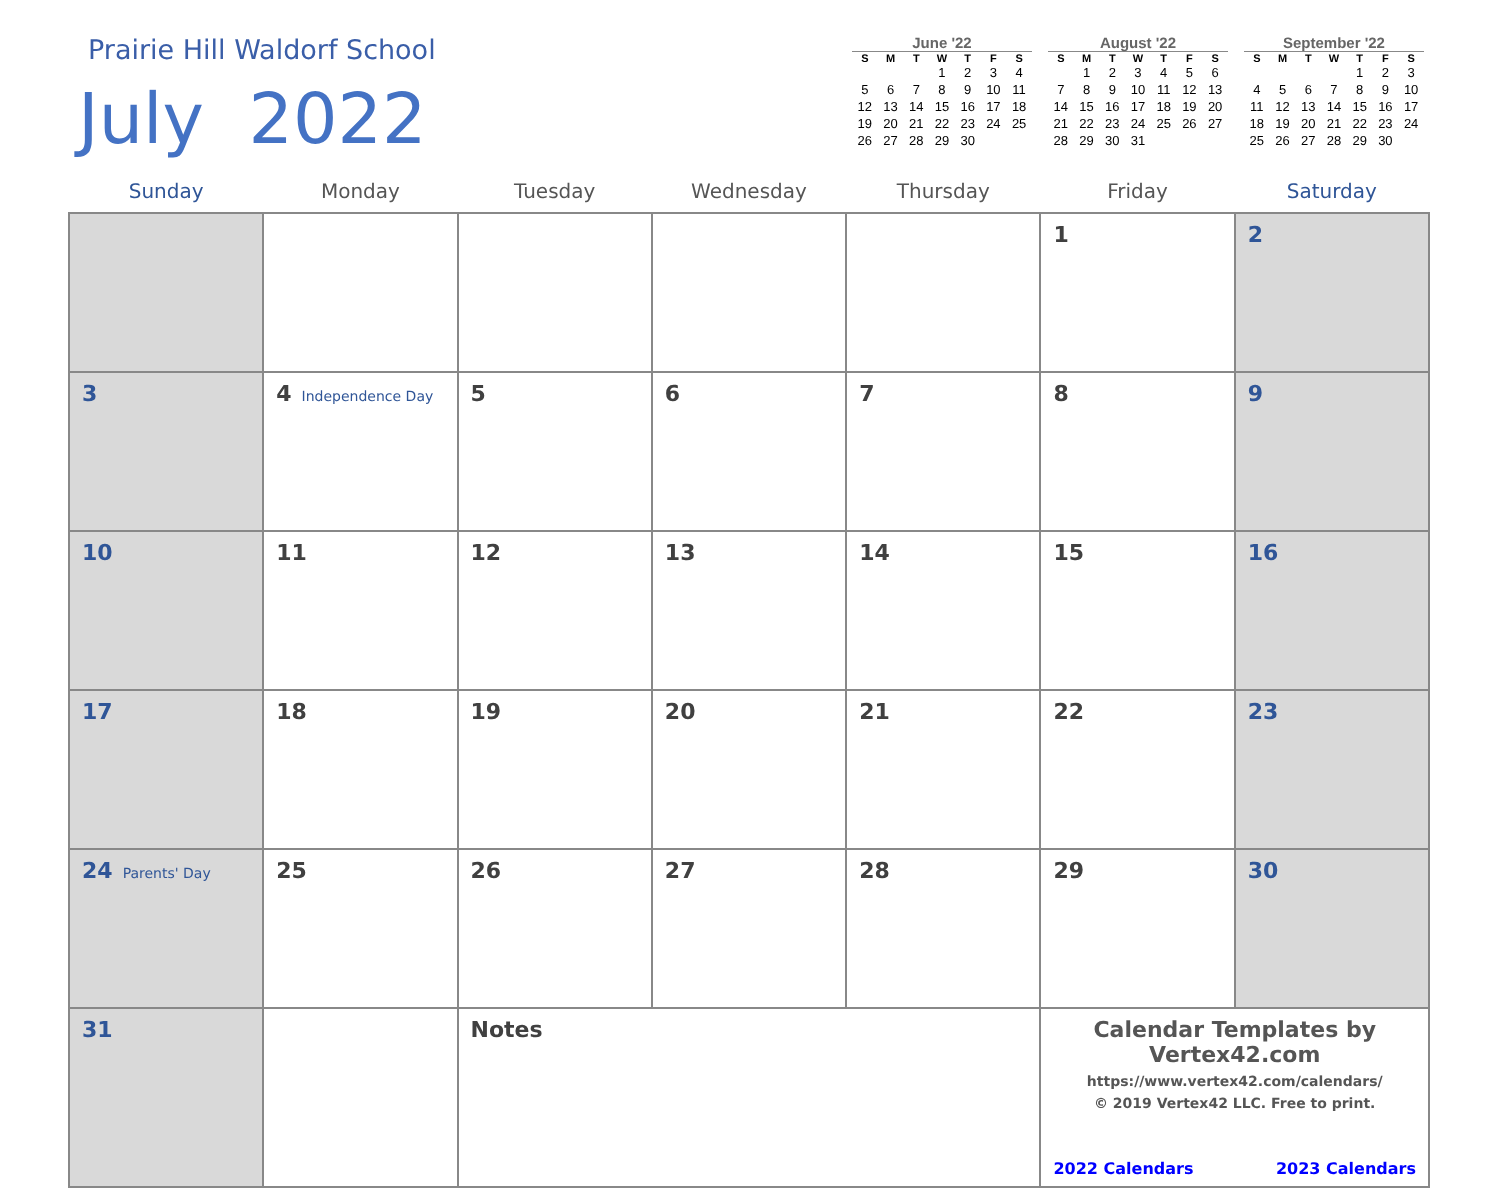Prairie Hill Waldorf School
July 2022
June '22
| S | M | T | W | T | F | S |
| --- | --- | --- | --- | --- | --- | --- |
| | | | 1 | 2 | 3 | 4 |
| 5 | 6 | 7 | 8 | 9 | 10 | 11 |
| 12 | 13 | 14 | 15 | 16 | 17 | 18 |
| 19 | 20 | 21 | 22 | 23 | 24 | 25 |
| 26 | 27 | 28 | 29 | 30 | | |
August '22
| S | M | T | W | T | F | S |
| --- | --- | --- | --- | --- | --- | --- |
| | 1 | 2 | 3 | 4 | 5 | 6 |
| 7 | 8 | 9 | 10 | 11 | 12 | 13 |
| 14 | 15 | 16 | 17 | 18 | 19 | 20 |
| 21 | 22 | 23 | 24 | 25 | 26 | 27 |
| 28 | 29 | 30 | 31 | | | |
September '22
| S | M | T | W | T | F | S |
| --- | --- | --- | --- | --- | --- | --- |
| | | | | 1 | 2 | 3 |
| 4 | 5 | 6 | 7 | 8 | 9 | 10 |
| 11 | 12 | 13 | 14 | 15 | 16 | 17 |
| 18 | 19 | 20 | 21 | 22 | 23 | 24 |
| 25 | 26 | 27 | 28 | 29 | 30 | |
| Sunday | Monday | Tuesday | Wednesday | Thursday | Friday | Saturday |
| --- | --- | --- | --- | --- | --- | --- |
| | | | | | 1 | 2 |
| 3 | 4 Independence Day | 5 | 6 | 7 | 8 | 9 |
| 10 | 11 | 12 | 13 | 14 | 15 | 16 |
| 17 | 18 | 19 | 20 | 21 | 22 | 23 |
| 24 Parents' Day | 25 | 26 | 27 | 28 | 29 | 30 |
| 31 | | Notes | | | Calendar Templates by Vertex42.com https://www.vertex42.com/calendars/ © 2019 Vertex42 LLC. Free to print. 2022 Calendars 2023 Calendars | |